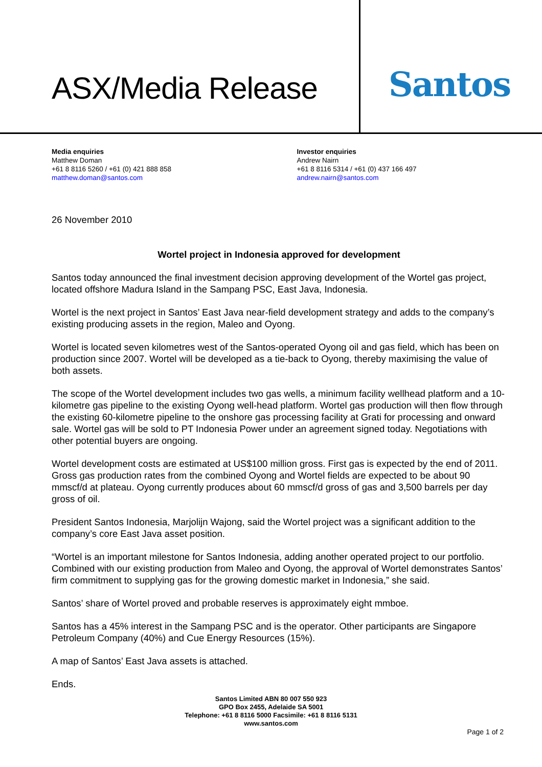ASX/Media Release
Santos
Media enquiries
Matthew Doman
+61 8 8116 5260 / +61 (0) 421 888 858
matthew.doman@santos.com
Investor enquiries
Andrew Nairn
+61 8 8116 5314 / +61 (0) 437 166 497
andrew.nairn@santos.com
26 November 2010
Wortel project in Indonesia approved for development
Santos today announced the final investment decision approving development of the Wortel gas project, located offshore Madura Island in the Sampang PSC, East Java, Indonesia.
Wortel is the next project in Santos’ East Java near-field development strategy and adds to the company’s existing producing assets in the region, Maleo and Oyong.
Wortel is located seven kilometres west of the Santos-operated Oyong oil and gas field, which has been on production since 2007. Wortel will be developed as a tie-back to Oyong, thereby maximising the value of both assets.
The scope of the Wortel development includes two gas wells, a minimum facility wellhead platform and a 10-kilometre gas pipeline to the existing Oyong well-head platform. Wortel gas production will then flow through the existing 60-kilometre pipeline to the onshore gas processing facility at Grati for processing and onward sale. Wortel gas will be sold to PT Indonesia Power under an agreement signed today. Negotiations with other potential buyers are ongoing.
Wortel development costs are estimated at US$100 million gross. First gas is expected by the end of 2011. Gross gas production rates from the combined Oyong and Wortel fields are expected to be about 90 mmscf/d at plateau. Oyong currently produces about 60 mmscf/d gross of gas and 3,500 barrels per day gross of oil.
President Santos Indonesia, Marjolijn Wajong, said the Wortel project was a significant addition to the company’s core East Java asset position.
“Wortel is an important milestone for Santos Indonesia, adding another operated project to our portfolio. Combined with our existing production from Maleo and Oyong, the approval of Wortel demonstrates Santos’ firm commitment to supplying gas for the growing domestic market in Indonesia,” she said.
Santos’ share of Wortel proved and probable reserves is approximately eight mmboe.
Santos has a 45% interest in the Sampang PSC and is the operator. Other participants are Singapore Petroleum Company (40%) and Cue Energy Resources (15%).
A map of Santos’ East Java assets is attached.
Ends.
Santos Limited ABN 80 007 550 923
GPO Box 2455, Adelaide SA 5001
Telephone: +61 8 8116 5000 Facsimile: +61 8 8116 5131
www.santos.com
Page 1 of 2